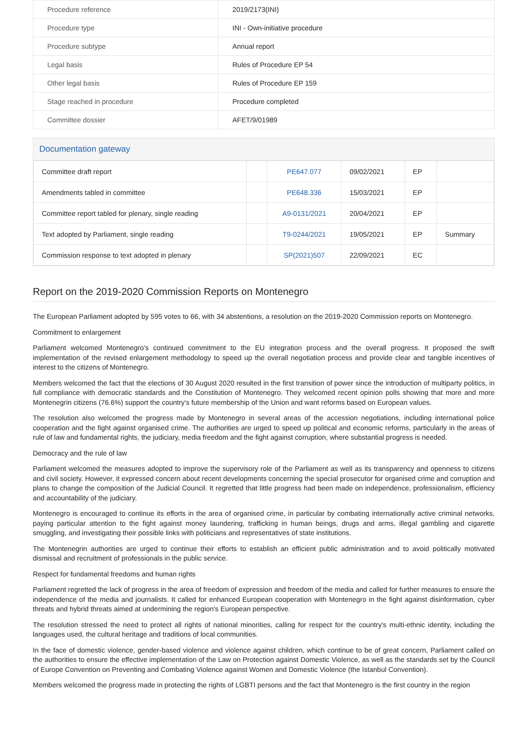| Procedure reference | 2019/2173(INI) |
| Procedure type | INI - Own-initiative procedure |
| Procedure subtype | Annual report |
| Legal basis | Rules of Procedure EP 54 |
| Other legal basis | Rules of Procedure EP 159 |
| Stage reached in procedure | Procedure completed |
| Committee dossier | AFET/9/01989 |
Documentation gateway
| Committee draft report | | PE647.077 | 09/02/2021 | EP | |
| Amendments tabled in committee | | PE648.336 | 15/03/2021 | EP | |
| Committee report tabled for plenary, single reading | | A9-0131/2021 | 20/04/2021 | EP | |
| Text adopted by Parliament, single reading | | T9-0244/2021 | 19/05/2021 | EP | Summary |
| Commission response to text adopted in plenary | | SP(2021)507 | 22/09/2021 | EC | |
Report on the 2019-2020 Commission Reports on Montenegro
The European Parliament adopted by 595 votes to 66, with 34 abstentions, a resolution on the 2019-2020 Commission reports on Montenegro.
Commitment to enlargement
Parliament welcomed Montenegro's continued commitment to the EU integration process and the overall progress. It proposed the swift implementation of the revised enlargement methodology to speed up the overall negotiation process and provide clear and tangible incentives of interest to the citizens of Montenegro.
Members welcomed the fact that the elections of 30 August 2020 resulted in the first transition of power since the introduction of multiparty politics, in full compliance with democratic standards and the Constitution of Montenegro. They welcomed recent opinion polls showing that more and more Montenegrin citizens (76.6%) support the country's future membership of the Union and want reforms based on European values.
The resolution also welcomed the progress made by Montenegro in several areas of the accession negotiations, including international police cooperation and the fight against organised crime. The authorities are urged to speed up political and economic reforms, particularly in the areas of rule of law and fundamental rights, the judiciary, media freedom and the fight against corruption, where substantial progress is needed.
Democracy and the rule of law
Parliament welcomed the measures adopted to improve the supervisory role of the Parliament as well as its transparency and openness to citizens and civil society. However, it expressed concern about recent developments concerning the special prosecutor for organised crime and corruption and plans to change the composition of the Judicial Council. It regretted that little progress had been made on independence, professionalism, efficiency and accountability of the judiciary.
Montenegro is encouraged to continue its efforts in the area of organised crime, in particular by combating internationally active criminal networks, paying particular attention to the fight against money laundering, trafficking in human beings, drugs and arms, illegal gambling and cigarette smuggling, and investigating their possible links with politicians and representatives of state institutions.
The Montenegrin authorities are urged to continue their efforts to establish an efficient public administration and to avoid politically motivated dismissal and recruitment of professionals in the public service.
Respect for fundamental freedoms and human rights
Parliament regretted the lack of progress in the area of freedom of expression and freedom of the media and called for further measures to ensure the independence of the media and journalists. It called for enhanced European cooperation with Montenegro in the fight against disinformation, cyber threats and hybrid threats aimed at undermining the region's European perspective.
The resolution stressed the need to protect all rights of national minorities, calling for respect for the country's multi-ethnic identity, including the languages used, the cultural heritage and traditions of local communities.
In the face of domestic violence, gender-based violence and violence against children, which continue to be of great concern, Parliament called on the authorities to ensure the effective implementation of the Law on Protection against Domestic Violence, as well as the standards set by the Council of Europe Convention on Preventing and Combating Violence against Women and Domestic Violence (the Istanbul Convention).
Members welcomed the progress made in protecting the rights of LGBTI persons and the fact that Montenegro is the first country in the region